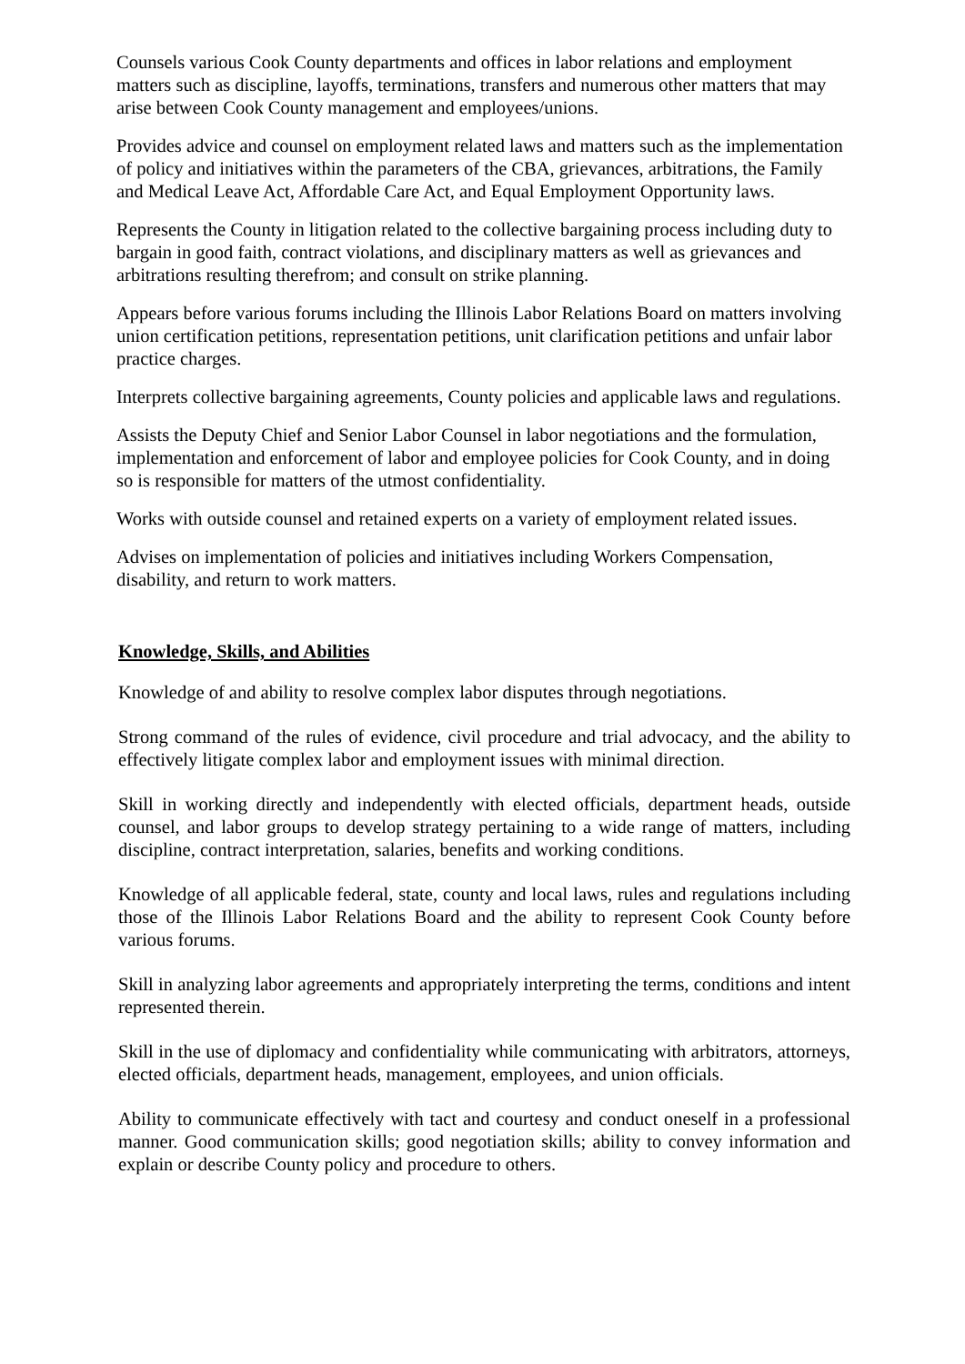Counsels various Cook County departments and offices in labor relations and employment matters such as discipline, layoffs, terminations, transfers and numerous other matters that may arise between Cook County management and employees/unions.
Provides advice and counsel on employment related laws and matters such as the implementation of policy and initiatives within the parameters of the CBA, grievances, arbitrations, the Family and Medical Leave Act, Affordable Care Act, and Equal Employment Opportunity laws.
Represents the County in litigation related to the collective bargaining process including duty to bargain in good faith, contract violations, and disciplinary matters as well as grievances and arbitrations resulting therefrom; and consult on strike planning.
Appears before various forums including the Illinois Labor Relations Board on matters involving union certification petitions, representation petitions, unit clarification petitions and unfair labor practice charges.
Interprets collective bargaining agreements, County policies and applicable laws and regulations.
Assists the Deputy Chief and Senior Labor Counsel in labor negotiations and the formulation, implementation and enforcement of labor and employee policies for Cook County, and in doing so is responsible for matters of the utmost confidentiality.
Works with outside counsel and retained experts on a variety of employment related issues.
Advises on implementation of policies and initiatives including Workers Compensation, disability, and return to work matters.
Knowledge, Skills, and Abilities
Knowledge of and ability to resolve complex labor disputes through negotiations.
Strong command of the rules of evidence, civil procedure and trial advocacy, and the ability to effectively litigate complex labor and employment issues with minimal direction.
Skill in working directly and independently with elected officials, department heads, outside counsel, and labor groups to develop strategy pertaining to a wide range of matters, including discipline, contract interpretation, salaries, benefits and working conditions.
Knowledge of all applicable federal, state, county and local laws, rules and regulations including those of the Illinois Labor Relations Board and the ability to represent Cook County before various forums.
Skill in analyzing labor agreements and appropriately interpreting the terms, conditions and intent represented therein.
Skill in the use of diplomacy and confidentiality while communicating with arbitrators, attorneys, elected officials, department heads, management, employees, and union officials.
Ability to communicate effectively with tact and courtesy and conduct oneself in a professional manner. Good communication skills; good negotiation skills; ability to convey information and explain or describe County policy and procedure to others.